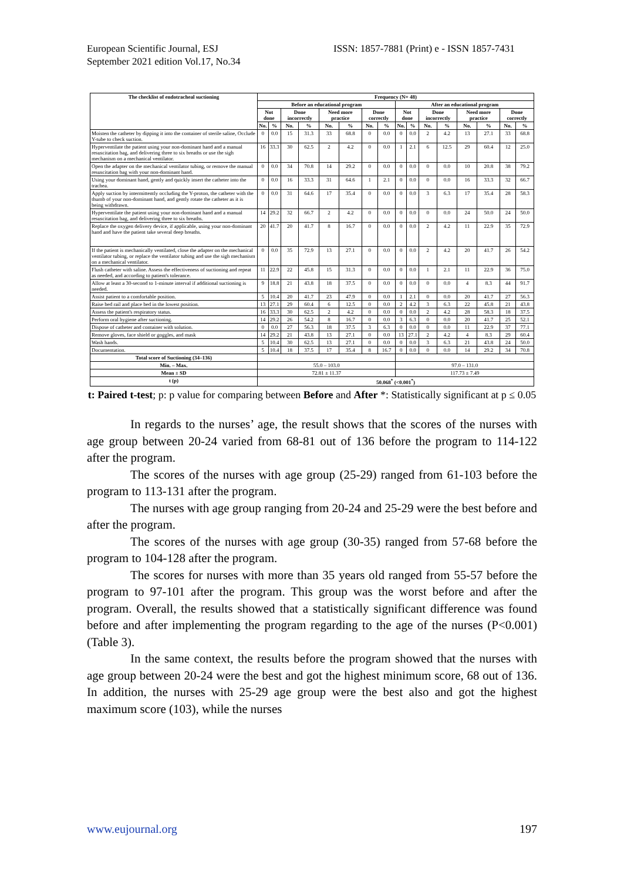European Scientific Journal, ESJ
September 2021 edition Vol.17, No.34
ISSN: 1857-7881 (Print) e - ISSN 1857-7431
| The checklist of endotracheal suctioning | Frequency (N= 48) | | | | | | | | | | | | | | | |
| --- | --- | --- | --- | --- | --- | --- | --- | --- | --- | --- | --- | --- | --- | --- | --- | --- |
| | Before an educational program | | | | | | | | After an educational program | | | | | | | |
| | Not done | | Done incorrectly | | Need more practice | | Done correctly | | Not done | | Done incorrectly | | Need more practice | | Done correctly | |
| | No. | % | No. | % | No. | % | No. | % | No. | % | No. | % | No. | % | No. | % |
| Moisten the catheter by dipping it into the container of sterile saline, Occlude Y-tube to check suction. | 0 | 0.0 | 15 | 31.3 | 33 | 68.8 | 0 | 0.0 | 0 | 0.0 | 2 | 4.2 | 13 | 27.1 | 33 | 68.8 |
| Hyperventilate the patient using your non-dominant hand and a manual resuscitation bag, and delivering three to six breaths or use the sigh mechanism on a mechanical ventilator. | 16 | 33.3 | 30 | 62.5 | 2 | 4.2 | 0 | 0.0 | 1 | 2.1 | 6 | 12.5 | 29 | 60.4 | 12 | 25.0 |
| Open the adapter on the mechanical ventilator tubing, or remove the manual resuscitation bag with your non-dominant hand. | 0 | 0.0 | 34 | 70.8 | 14 | 29.2 | 0 | 0.0 | 0 | 0.0 | 0 | 0.0 | 10 | 20.8 | 38 | 79.2 |
| Using your dominant hand, gently and quickly insert the catheter into the trachea. | 0 | 0.0 | 16 | 33.3 | 31 | 64.6 | 1 | 2.1 | 0 | 0.0 | 0 | 0.0 | 16 | 33.3 | 32 | 66.7 |
| Apply suction by intermittently occluding the Y-proton, the catheter with the thumb of your non-dominant hand, and gently rotate the catheter as it is being withdrawn. | 0 | 0.0 | 31 | 64.6 | 17 | 35.4 | 0 | 0.0 | 0 | 0.0 | 3 | 6.3 | 17 | 35.4 | 28 | 58.3 |
| Hyperventilate the patient using your non-dominant hand and a manual resuscitation bag, and delivering three to six breaths. | 14 | 29.2 | 32 | 66.7 | 2 | 4.2 | 0 | 0.0 | 0 | 0.0 | 0 | 0.0 | 24 | 50.0 | 24 | 50.0 |
| Replace the oxygen delivery device, if applicable, using your non-dominant hand and have the patient take several deep breaths. | 20 | 41.7 | 20 | 41.7 | 8 | 16.7 | 0 | 0.0 | 0 | 0.0 | 2 | 4.2 | 11 | 22.9 | 35 | 72.9 |
| If the patient is mechanically ventilated, close the adapter on the mechanical ventilator tubing, or replace the ventilator tubing and use the sigh mechanism on a mechanical ventilator. | 0 | 0.0 | 35 | 72.9 | 13 | 27.1 | 0 | 0.0 | 0 | 0.0 | 2 | 4.2 | 20 | 41.7 | 26 | 54.2 |
| Flush catheter with saline. Assess the effectiveness of suctioning and repeat as needed, and according to patient's tolerance. | 11 | 22.9 | 22 | 45.8 | 15 | 31.3 | 0 | 0.0 | 0 | 0.0 | 1 | 2.1 | 11 | 22.9 | 36 | 75.0 |
| Allow at least a 30-second to 1-minute interval if additional suctioning is needed. | 9 | 18.8 | 21 | 43.8 | 18 | 37.5 | 0 | 0.0 | 0 | 0.0 | 0 | 0.0 | 4 | 8.3 | 44 | 91.7 |
| Assist patient to a comfortable position. | 5 | 10.4 | 20 | 41.7 | 23 | 47.9 | 0 | 0.0 | 1 | 2.1 | 0 | 0.0 | 20 | 41.7 | 27 | 56.3 |
| Raise bed rail and place bed in the lowest position. | 13 | 27.1 | 29 | 60.4 | 6 | 12.5 | 0 | 0.0 | 2 | 4.2 | 3 | 6.3 | 22 | 45.8 | 21 | 43.8 |
| Assess the patient's respiratory status. | 16 | 33.3 | 30 | 62.5 | 2 | 4.2 | 0 | 0.0 | 0 | 0.0 | 2 | 4.2 | 28 | 58.3 | 18 | 37.5 |
| Perform oral hygiene after suctioning. | 14 | 29.2 | 26 | 54.2 | 8 | 16.7 | 0 | 0.0 | 3 | 6.3 | 0 | 0.0 | 20 | 41.7 | 25 | 52.1 |
| Dispose of catheter and container with solution. | 0 | 0.0 | 27 | 56.3 | 18 | 37.5 | 3 | 6.3 | 0 | 0.0 | 0 | 0.0 | 11 | 22.9 | 37 | 77.1 |
| Remove gloves, face shield or goggles, and mask | 14 | 29.2 | 21 | 43.8 | 13 | 27.1 | 0 | 0.0 | 13 | 27.1 | 2 | 4.2 | 4 | 8.3 | 29 | 60.4 |
| Wash hands. | 5 | 10.4 | 30 | 62.5 | 13 | 27.1 | 0 | 0.0 | 0 | 0.0 | 3 | 6.3 | 21 | 43.8 | 24 | 50.0 |
| Documentation. | 5 | 10.4 | 18 | 37.5 | 17 | 35.4 | 8 | 16.7 | 0 | 0.0 | 0 | 0.0 | 14 | 29.2 | 34 | 70.8 |
| Total score of Suctioning (34–136) | | | | | | | | | | | | | | | | |
| Min. – Max. | 55.0 – 103.0 | | | | | | | | 97.0 – 131.0 | | | | | | | |
| Mean ± SD | 72.81 ± 11.37 | | | | | | | | 117.73 ± 7.49 | | | | | | | |
| t (p) | 50.068<sup>*</sup> (<0.001<sup>*</sup>) | | | | | | | | | | | | | | | |
t: Paired t-test; p: p value for comparing between Before and After *: Statistically significant at p ≤ 0.05
In regards to the nurses’ age, the result shows that the scores of the nurses with age group between 20-24 varied from 68-81 out of 136 before the program to 114-122 after the program.
The scores of the nurses with age group (25-29) ranged from 61-103 before the program to 113-131 after the program.
The nurses with age group ranging from 20-24 and 25-29 were the best before and after the program.
The scores of the nurses with age group (30-35) ranged from 57-68 before the program to 104-128 after the program.
The scores for nurses with more than 35 years old ranged from 55-57 before the program to 97-101 after the program. This group was the worst before and after the program. Overall, the results showed that a statistically significant difference was found before and after implementing the program regarding to the age of the nurses (P<0.001) (Table 3).
In the same context, the results before the program showed that the nurses with age group between 20-24 were the best and got the highest minimum score, 68 out of 136. In addition, the nurses with 25-29 age group were the best also and got the highest maximum score (103), while the nurses
www.eujournal.org 197